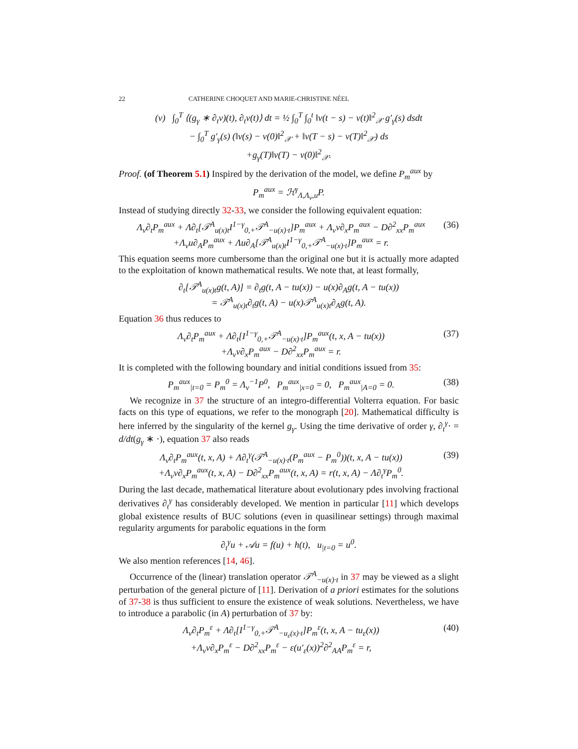22 CATHERINE CHOQUET AND MARIE-CHRISTINE NÉEL
(v) ∫<sub>0</sub><sup>T</sup> ⟨(g<sub>γ</sub> ∗ ∂<sub>t</sub>v)(t), ∂<sub>t</sub>v(t)⟩ dt = ½ ∫<sub>0</sub><sup>T</sup> ∫<sub>0</sub><sup>t</sup> ‖v(t − s) − v(t)‖<sup>2</sup><sub>𝒳</sub> g′<sub>γ</sub>(s) dsdt
− ∫<sub>0</sub><sup>T</sup> g′<sub>γ</sub>(s) (‖v(s) − v(0)‖<sup>2</sup><sub>𝒳</sub> + ‖v(T − s) − v(T)‖<sup>2</sup><sub>𝒳</sub>) ds
+g<sub>γ</sub>(T)‖v(T) − v(0)‖<sup>2</sup><sub>𝒳</sub>.
Proof. (of Theorem 5.1) Inspired by the derivation of the model, we define P<sub>m</sub><sup>aux</sup> by
P<sub>m</sub><sup>aux</sup> = ℋ<sup>γ</sup><sub>Λ,Λ<sub>v</sub>,u</sub>P.
Instead of studying directly 32-33, we consider the following equivalent equation:
Λ<sub>v</sub>∂<sub>t</sub>P<sub>m</sub><sup>aux</sup> + Λ∂<sub>t</sub>[𝒯<sup>A</sup><sub>u(x)t</sub>I<sup>1−γ</sup><sub>0,+</sub>𝒯<sup>A</sup><sub>−u(x)·t</sub>]P<sub>m</sub><sup>aux</sup> + Λ<sub>v</sub>v∂<sub>x</sub>P<sub>m</sub><sup>aux</sup> − D∂<sup>2</sup><sub>xx</sub>P<sub>m</sub><sup>aux</sup>
+Λ<sub>v</sub>u∂<sub>A</sub>P<sub>m</sub><sup>aux</sup> + Λu∂<sub>A</sub>[𝒯<sup>A</sup><sub>u(x)t</sub>I<sup>1−γ</sup><sub>0,+</sub>𝒯<sup>A</sup><sub>−u(x)·t</sub>]P<sub>m</sub><sup>aux</sup> = r.
(36)
This equation seems more cumbersome than the original one but it is actually more adapted to the exploitation of known mathematical results. We note that, at least formally,
∂<sub>t</sub>[𝒯<sup>A</sup><sub>u(x)t</sub>g(t, A)] = ∂<sub>t</sub>g(t, A − tu(x)) − u(x)∂<sub>A</sub>g(t, A − tu(x))
= 𝒯<sup>A</sup><sub>u(x)t</sub>∂<sub>t</sub>g(t, A) − u(x)𝒯<sup>A</sup><sub>u(x)t</sub>∂<sub>A</sub>g(t, A).
Equation 36 thus reduces to
Λ<sub>v</sub>∂<sub>t</sub>P<sub>m</sub><sup>aux</sup> + Λ∂<sub>t</sub>[I<sup>1−γ</sup><sub>0,+</sub>𝒯<sup>A</sup><sub>−u(x)·t</sub>]P<sub>m</sub><sup>aux</sup>(t, x, A − tu(x))
+Λ<sub>v</sub>v∂<sub>x</sub>P<sub>m</sub><sup>aux</sup> − D∂<sup>2</sup><sub>xx</sub>P<sub>m</sub><sup>aux</sup> = r.
(37)
It is completed with the following boundary and initial conditions issued from 35:
P<sub>m</sub><sup>aux</sup><sub>|t=0</sub> = P<sub>m</sub><sup>0</sup> = Λ<sub>v</sub><sup>−1</sup>P<sup>0</sup>, P<sub>m</sub><sup>aux</sup><sub>|x=0</sub> = 0, P<sub>m</sub><sup>aux</sup><sub>|A=0</sub> = 0.
(38)
We recognize in 37 the structure of an integro-differential Volterra equation. For basic facts on this type of equations, we refer to the monograph [20]. Mathematical difficulty is here inferred by the singularity of the kernel g<sub>γ</sub>. Using the time derivative of order γ, ∂<sub>t</sub><sup>γ</sup>· = d/dt(g<sub>γ</sub> ∗ ·), equation 37 also reads
Λ<sub>v</sub>∂<sub>t</sub>P<sub>m</sub><sup>aux</sup>(t, x, A) + Λ∂<sub>t</sub><sup>γ</sup>(𝒯<sup>A</sup><sub>−u(x)·t</sub>(P<sub>m</sub><sup>aux</sup> − P<sub>m</sub><sup>0</sup>))(t, x, A − tu(x))
+Λ<sub>v</sub>v∂<sub>x</sub>P<sub>m</sub><sup>aux</sup>(t, x, A) − D∂<sup>2</sup><sub>xx</sub>P<sub>m</sub><sup>aux</sup>(t, x, A) = r(t, x, A) − Λ∂<sub>t</sub><sup>γ</sup>P<sub>m</sub><sup>0</sup>.
(39)
During the last decade, mathematical literature about evolutionary pdes involving fractional derivatives ∂<sub>t</sub><sup>γ</sup> has considerably developed. We mention in particular [11] which develops global existence results of BUC solutions (even in quasilinear settings) through maximal regularity arguments for parabolic equations in the form
∂<sub>t</sub><sup>γ</sup>u + 𝒜u = f(u) + h(t), u<sub>|t=0</sub> = u<sup>0</sup>.
We also mention references [14, 46].
Occurrence of the (linear) translation operator 𝒯<sup>A</sup><sub>−u(x)·t</sub> in 37 may be viewed as a slight perturbation of the general picture of [11]. Derivation of a priori estimates for the solutions of 37-38 is thus sufficient to ensure the existence of weak solutions. Nevertheless, we have to introduce a parabolic (in A) perturbation of 37 by:
Λ<sub>v</sub>∂<sub>t</sub>P<sub>m</sub><sup>ε</sup> + Λ∂<sub>t</sub>[I<sup>1−γ</sup><sub>0,+</sub>𝒯<sup>A</sup><sub>−u<sub>ε</sub>(x)·t</sub>]P<sub>m</sub><sup>ε</sup>(t, x, A − tu<sub>ε</sub>(x))
+Λ<sub>v</sub>v∂<sub>x</sub>P<sub>m</sub><sup>ε</sup> − D∂<sup>2</sup><sub>xx</sub>P<sub>m</sub><sup>ε</sup> − ε(u′<sub>ε</sub>(x))<sup>2</sup>∂<sup>2</sup><sub>AA</sub>P<sub>m</sub><sup>ε</sup> = r,
(40)